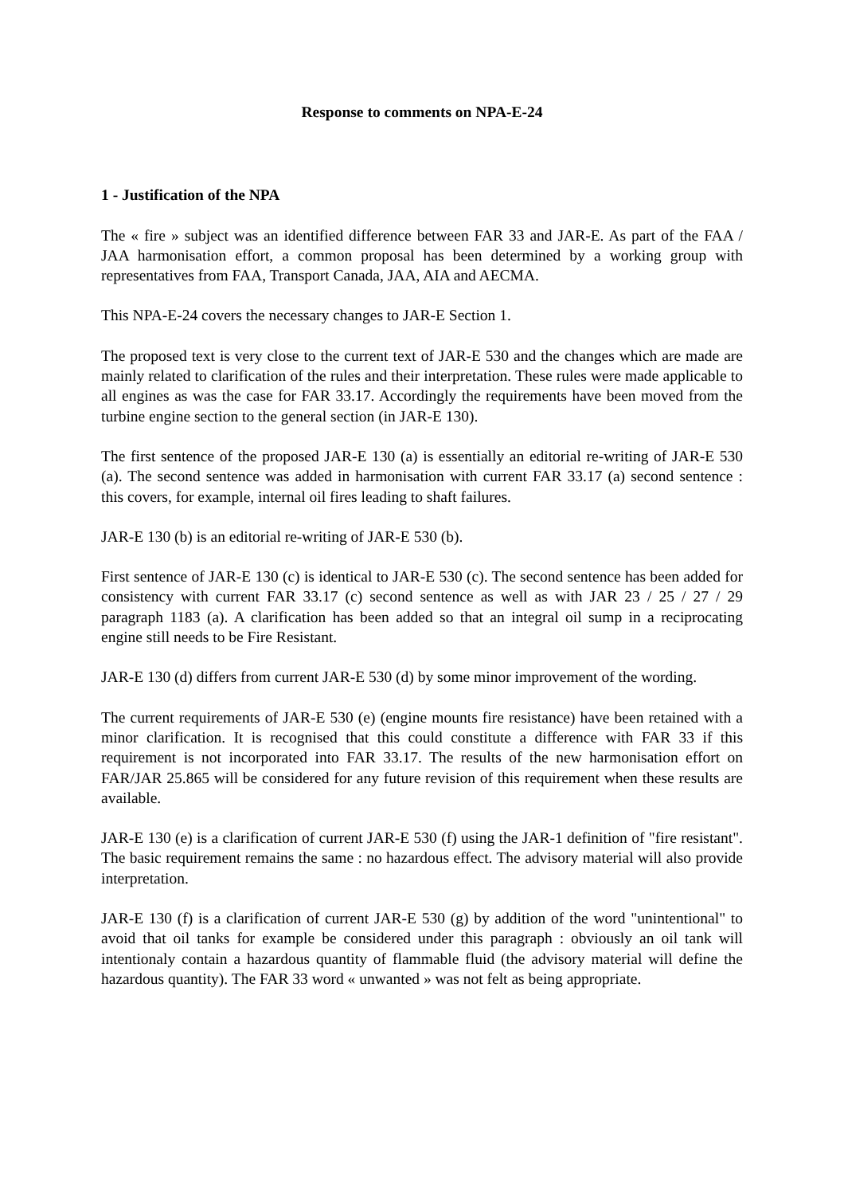Response to comments on NPA-E-24
1 - Justification of the NPA
The « fire » subject was an identified difference between FAR 33 and JAR-E. As part of the FAA / JAA harmonisation effort, a common proposal has been determined by a working group with representatives from FAA, Transport Canada, JAA, AIA and AECMA.
This NPA-E-24 covers the necessary changes to JAR-E Section 1.
The proposed text is very close to the current text of JAR-E 530 and the changes which are made are mainly related to clarification of the rules and their interpretation. These rules were made applicable to all engines as was the case for FAR 33.17. Accordingly the requirements have been moved from the turbine engine section to the general section (in JAR-E 130).
The first sentence of the proposed JAR-E 130 (a) is essentially an editorial re-writing of JAR-E 530 (a). The second sentence was added in harmonisation with current FAR 33.17 (a) second sentence : this covers, for example, internal oil fires leading to shaft failures.
JAR-E 130 (b) is an editorial re-writing of JAR-E 530 (b).
First sentence of JAR-E 130 (c) is identical to JAR-E 530 (c). The second sentence has been added for consistency with current FAR 33.17 (c) second sentence as well as with JAR 23 / 25 / 27 / 29 paragraph 1183 (a). A clarification has been added so that an integral oil sump in a reciprocating engine still needs to be Fire Resistant.
JAR-E 130 (d) differs from current JAR-E 530 (d) by some minor improvement of the wording.
The current requirements of JAR-E 530 (e) (engine mounts fire resistance) have been retained with a minor clarification. It is recognised that this could constitute a difference with FAR 33 if this requirement is not incorporated into FAR 33.17. The results of the new harmonisation effort on FAR/JAR 25.865 will be considered for any future revision of this requirement when these results are available.
JAR-E 130 (e) is a clarification of current JAR-E 530 (f) using the JAR-1 definition of "fire resistant". The basic requirement remains the same : no hazardous effect. The advisory material will also provide interpretation.
JAR-E 130 (f) is a clarification of current JAR-E 530 (g) by addition of the word "unintentional" to avoid that oil tanks for example be considered under this paragraph : obviously an oil tank will intentionaly contain a hazardous quantity of flammable fluid (the advisory material will define the hazardous quantity). The FAR 33 word « unwanted » was not felt as being appropriate.